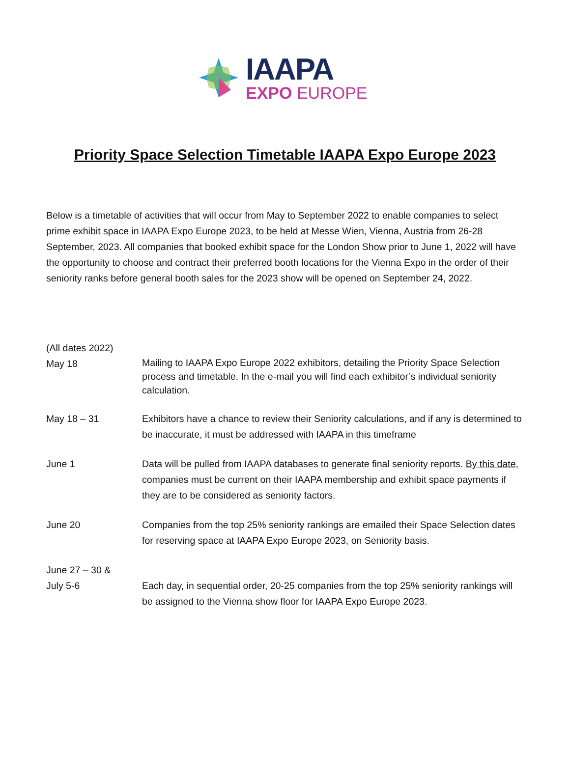IAAPA
EXPO EUROPE
Priority Space Selection Timetable IAAPA Expo Europe 2023
Below is a timetable of activities that will occur from May to September 2022 to enable companies to select prime exhibit space in IAAPA Expo Europe 2023, to be held at Messe Wien, Vienna, Austria from 26-28 September, 2023. All companies that booked exhibit space for the London Show prior to June 1, 2022 will have the opportunity to choose and contract their preferred booth locations for the Vienna Expo in the order of their seniority ranks before general booth sales for the 2023 show will be opened on September 24, 2022.
| (All dates 2022) | |
| May 18 | Mailing to IAAPA Expo Europe 2022 exhibitors, detailing the Priority Space Selection process and timetable. In the e-mail you will find each exhibitor’s individual seniority calculation. |
| May 18 – 31 | Exhibitors have a chance to review their Seniority calculations, and if any is determined to be inaccurate, it must be addressed with IAAPA in this timeframe |
| June 1 | Data will be pulled from IAAPA databases to generate final seniority reports. By this date , companies must be current on their IAAPA membership and exhibit space payments if they are to be considered as seniority factors. |
| June 20 | Companies from the top 25% seniority rankings are emailed their Space Selection dates for reserving space at IAAPA Expo Europe 2023, on Seniority basis. |
| June 27 – 30 & July 5-6 | Each day, in sequential order, 20-25 companies from the top 25% seniority rankings will be assigned to the Vienna show floor for IAAPA Expo Europe 2023. |